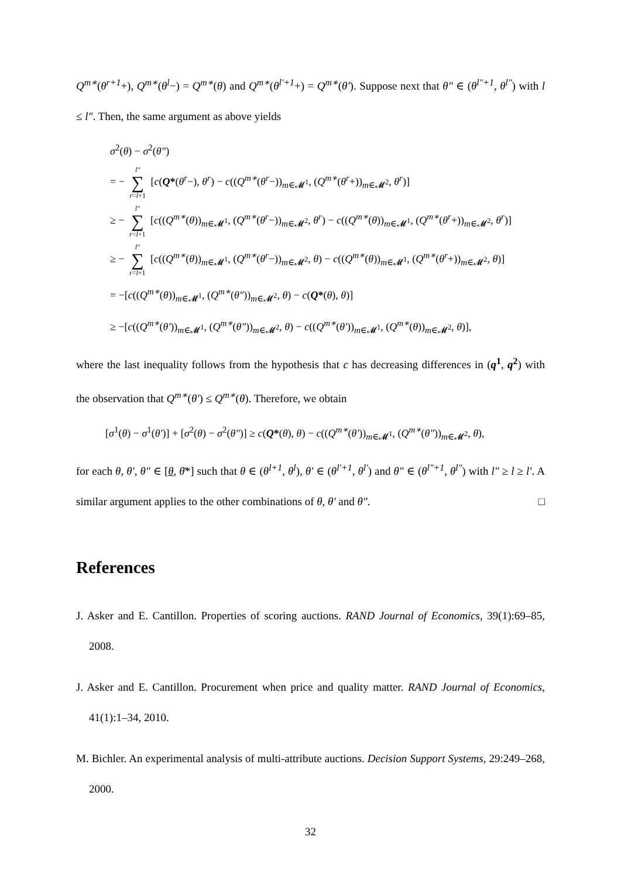Q<sup>m∗</sup>(θ<sup>r+1</sup>+), Q<sup>m∗</sup>(θ<sup>l</sup>−) = Q<sup>m∗</sup>(θ) and Q<sup>m∗</sup>(θ<sup>l′+1</sup>+) = Q<sup>m∗</sup>(θ′). Suppose next that θ″ ∈ (θ<sup>l″+1</sup>, θ<sup>l″</sup>) with l ≤ l″. Then, the same argument as above yields
σ<sup>2</sup>(θ) − σ<sup>2</sup>(θ″)
= − l″ ∑ r=l+1 [c(Q*(θ<sup>r</sup>−), θ<sup>r</sup>) − c((Q<sup>m∗</sup>(θ<sup>r</sup>−))<sub>m∈𝓜<sup>1</sup></sub>, (Q<sup>m∗</sup>(θ<sup>r</sup>+))<sub>m∈𝓜<sup>2</sup></sub>, θ<sup>r</sup>)]
≥ − l″ ∑ r=l+1 [c((Q<sup>m∗</sup>(θ))<sub>m∈𝓜<sup>1</sup></sub>, (Q<sup>m∗</sup>(θ<sup>r</sup>−))<sub>m∈𝓜<sup>2</sup></sub>, θ<sup>r</sup>) − c((Q<sup>m∗</sup>(θ))<sub>m∈𝓜<sup>1</sup></sub>, (Q<sup>m∗</sup>(θ<sup>r</sup>+))<sub>m∈𝓜<sup>2</sup></sub>, θ<sup>r</sup>)]
≥ − l″ ∑ r=l+1 [c((Q<sup>m∗</sup>(θ))<sub>m∈𝓜<sup>1</sup></sub>, (Q<sup>m∗</sup>(θ<sup>r</sup>−))<sub>m∈𝓜<sup>2</sup></sub>, θ) − c((Q<sup>m∗</sup>(θ))<sub>m∈𝓜<sup>1</sup></sub>, (Q<sup>m∗</sup>(θ<sup>r</sup>+))<sub>m∈𝓜<sup>2</sup></sub>, θ)]
= −[c((Q<sup>m∗</sup>(θ))<sub>m∈𝓜<sup>1</sup></sub>, (Q<sup>m∗</sup>(θ″))<sub>m∈𝓜<sup>2</sup></sub>, θ) − c(Q*(θ), θ)]
≥ −[c((Q<sup>m∗</sup>(θ′))<sub>m∈𝓜<sup>1</sup></sub>, (Q<sup>m∗</sup>(θ″))<sub>m∈𝓜<sup>2</sup></sub>, θ) − c((Q<sup>m∗</sup>(θ′))<sub>m∈𝓜<sup>1</sup></sub>, (Q<sup>m∗</sup>(θ))<sub>m∈𝓜<sup>2</sup></sub>, θ)],
where the last inequality follows from the hypothesis that c has decreasing differences in (q<sup>1</sup>, q<sup>2</sup>) with the observation that Q<sup>m∗</sup>(θ′) ≤ Q<sup>m∗</sup>(θ). Therefore, we obtain
[σ<sup>1</sup>(θ) − σ<sup>1</sup>(θ′)] + [σ<sup>2</sup>(θ) − σ<sup>2</sup>(θ″)] ≥ c(Q*(θ), θ) − c((Q<sup>m∗</sup>(θ′))<sub>m∈𝓜<sup>1</sup></sub>, (Q<sup>m∗</sup>(θ″))<sub>m∈𝓜<sup>2</sup></sub>, θ),
for each θ, θ′, θ″ ∈ [θ, θ̄*] such that θ ∈ (θ<sup>l+1</sup>, θ<sup>l</sup>), θ′ ∈ (θ<sup>l′+1</sup>, θ<sup>l′</sup>) and θ″ ∈ (θ<sup>l″+1</sup>, θ<sup>l″</sup>) with l″ ≥ l ≥ l′. A similar argument applies to the other combinations of θ, θ′ and θ″. □
References
J. Asker and E. Cantillon. Properties of scoring auctions. RAND Journal of Economics, 39(1):69–85, 2008.
J. Asker and E. Cantillon. Procurement when price and quality matter. RAND Journal of Economics, 41(1):1–34, 2010.
M. Bichler. An experimental analysis of multi-attribute auctions. Decision Support Systems, 29:249–268, 2000.
32